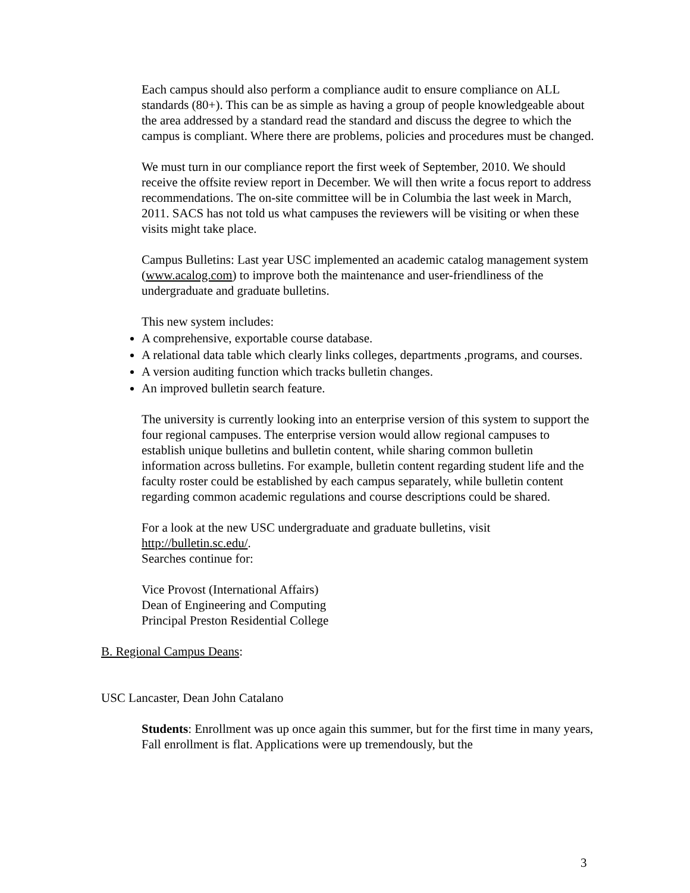Each campus should also perform a compliance audit to ensure compliance on ALL standards (80+). This can be as simple as having a group of people knowledgeable about the area addressed by a standard read the standard and discuss the degree to which the campus is compliant. Where there are problems, policies and procedures must be changed.
We must turn in our compliance report the first week of September, 2010. We should receive the offsite review report in December. We will then write a focus report to address recommendations. The on-site committee will be in Columbia the last week in March, 2011. SACS has not told us what campuses the reviewers will be visiting or when these visits might take place.
Campus Bulletins: Last year USC implemented an academic catalog management system (www.acalog.com) to improve both the maintenance and user-friendliness of the undergraduate and graduate bulletins.
This new system includes:
A comprehensive, exportable course database.
A relational data table which clearly links colleges, departments ,programs, and courses.
A version auditing function which tracks bulletin changes.
An improved bulletin search feature.
The university is currently looking into an enterprise version of this system to support the four regional campuses. The enterprise version would allow regional campuses to establish unique bulletins and bulletin content, while sharing common bulletin information across bulletins. For example, bulletin content regarding student life and the faculty roster could be established by each campus separately, while bulletin content regarding common academic regulations and course descriptions could be shared.
For a look at the new USC undergraduate and graduate bulletins, visit http://bulletin.sc.edu/.
Searches continue for:
Vice Provost (International Affairs)
Dean of Engineering and Computing
Principal Preston Residential College
B. Regional Campus Deans:
USC Lancaster, Dean John Catalano
Students: Enrollment was up once again this summer, but for the first time in many years, Fall enrollment is flat. Applications were up tremendously, but the
3